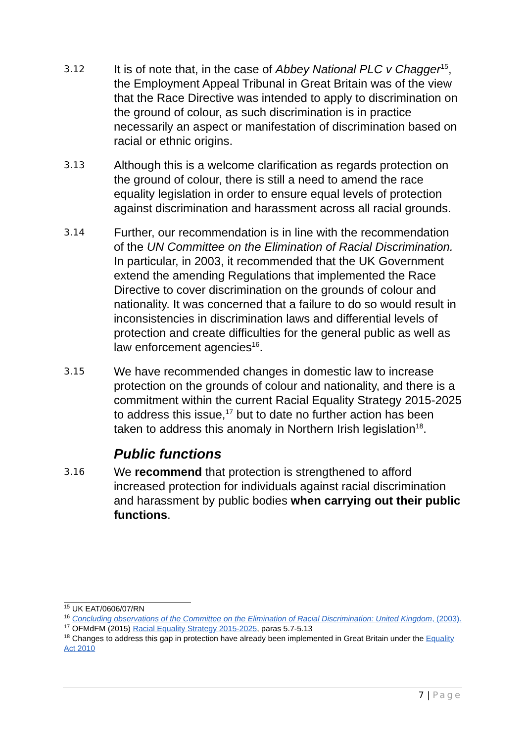3.12
It is of note that, in the case of Abbey National PLC v Chagger<sup>15</sup>, the Employment Appeal Tribunal in Great Britain was of the view that the Race Directive was intended to apply to discrimination on the ground of colour, as such discrimination is in practice necessarily an aspect or manifestation of discrimination based on racial or ethnic origins.
3.13
Although this is a welcome clarification as regards protection on the ground of colour, there is still a need to amend the race equality legislation in order to ensure equal levels of protection against discrimination and harassment across all racial grounds.
3.14
Further, our recommendation is in line with the recommendation of the UN Committee on the Elimination of Racial Discrimination. In particular, in 2003, it recommended that the UK Government extend the amending Regulations that implemented the Race Directive to cover discrimination on the grounds of colour and nationality. It was concerned that a failure to do so would result in inconsistencies in discrimination laws and differential levels of protection and create difficulties for the general public as well as law enforcement agencies<sup>16</sup>.
3.15
We have recommended changes in domestic law to increase protection on the grounds of colour and nationality, and there is a commitment within the current Racial Equality Strategy 2015-2025 to address this issue,<sup>17</sup> but to date no further action has been taken to address this anomaly in Northern Irish legislation<sup>18</sup>.
Public functions
3.16
We recommend that protection is strengthened to afford increased protection for individuals against racial discrimination and harassment by public bodies when carrying out their public functions.
<sup>15</sup> UK EAT/0606/07/RN
<sup>16</sup> Concluding observations of the Committee on the Elimination of Racial Discrimination: United Kingdom, (2003).
<sup>17</sup> OFMdFM (2015) Racial Equality Strategy 2015-2025, paras 5.7-5.13
<sup>18</sup> Changes to address this gap in protection have already been implemented in Great Britain under the Equality Act 2010
7 | Page